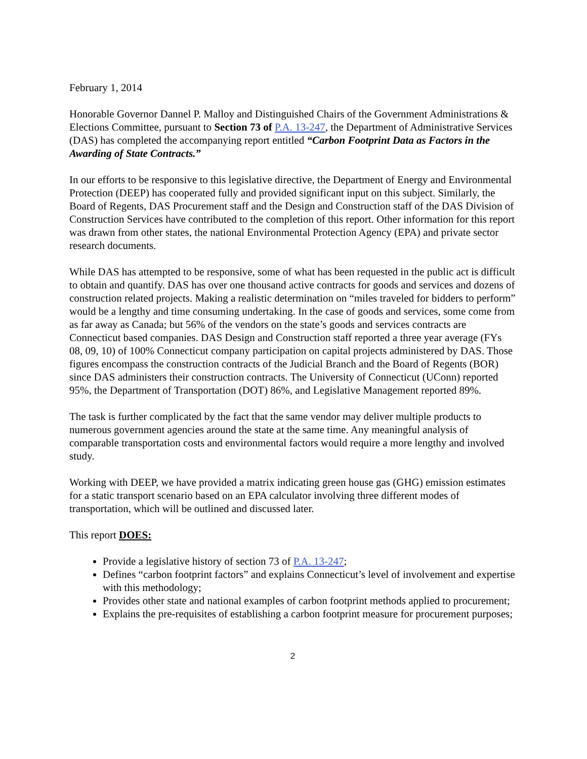February 1, 2014
Honorable Governor Dannel P. Malloy and Distinguished Chairs of the Government Administrations & Elections Committee, pursuant to Section 73 of P.A. 13-247, the Department of Administrative Services (DAS) has completed the accompanying report entitled “Carbon Footprint Data as Factors in the Awarding of State Contracts.”
In our efforts to be responsive to this legislative directive, the Department of Energy and Environmental Protection (DEEP) has cooperated fully and provided significant input on this subject. Similarly, the Board of Regents, DAS Procurement staff and the Design and Construction staff of the DAS Division of Construction Services have contributed to the completion of this report. Other information for this report was drawn from other states, the national Environmental Protection Agency (EPA) and private sector research documents.
While DAS has attempted to be responsive, some of what has been requested in the public act is difficult to obtain and quantify. DAS has over one thousand active contracts for goods and services and dozens of construction related projects. Making a realistic determination on “miles traveled for bidders to perform” would be a lengthy and time consuming undertaking. In the case of goods and services, some come from as far away as Canada; but 56% of the vendors on the state’s goods and services contracts are Connecticut based companies. DAS Design and Construction staff reported a three year average (FYs 08, 09, 10) of 100% Connecticut company participation on capital projects administered by DAS. Those figures encompass the construction contracts of the Judicial Branch and the Board of Regents (BOR) since DAS administers their construction contracts. The University of Connecticut (UConn) reported 95%, the Department of Transportation (DOT) 86%, and Legislative Management reported 89%.
The task is further complicated by the fact that the same vendor may deliver multiple products to numerous government agencies around the state at the same time. Any meaningful analysis of comparable transportation costs and environmental factors would require a more lengthy and involved study.
Working with DEEP, we have provided a matrix indicating green house gas (GHG) emission estimates for a static transport scenario based on an EPA calculator involving three different modes of transportation, which will be outlined and discussed later.
This report DOES:
Provide a legislative history of section 73 of P.A. 13-247;
Defines “carbon footprint factors” and explains Connecticut’s level of involvement and expertise with this methodology;
Provides other state and national examples of carbon footprint methods applied to procurement;
Explains the pre-requisites of establishing a carbon footprint measure for procurement purposes;
2